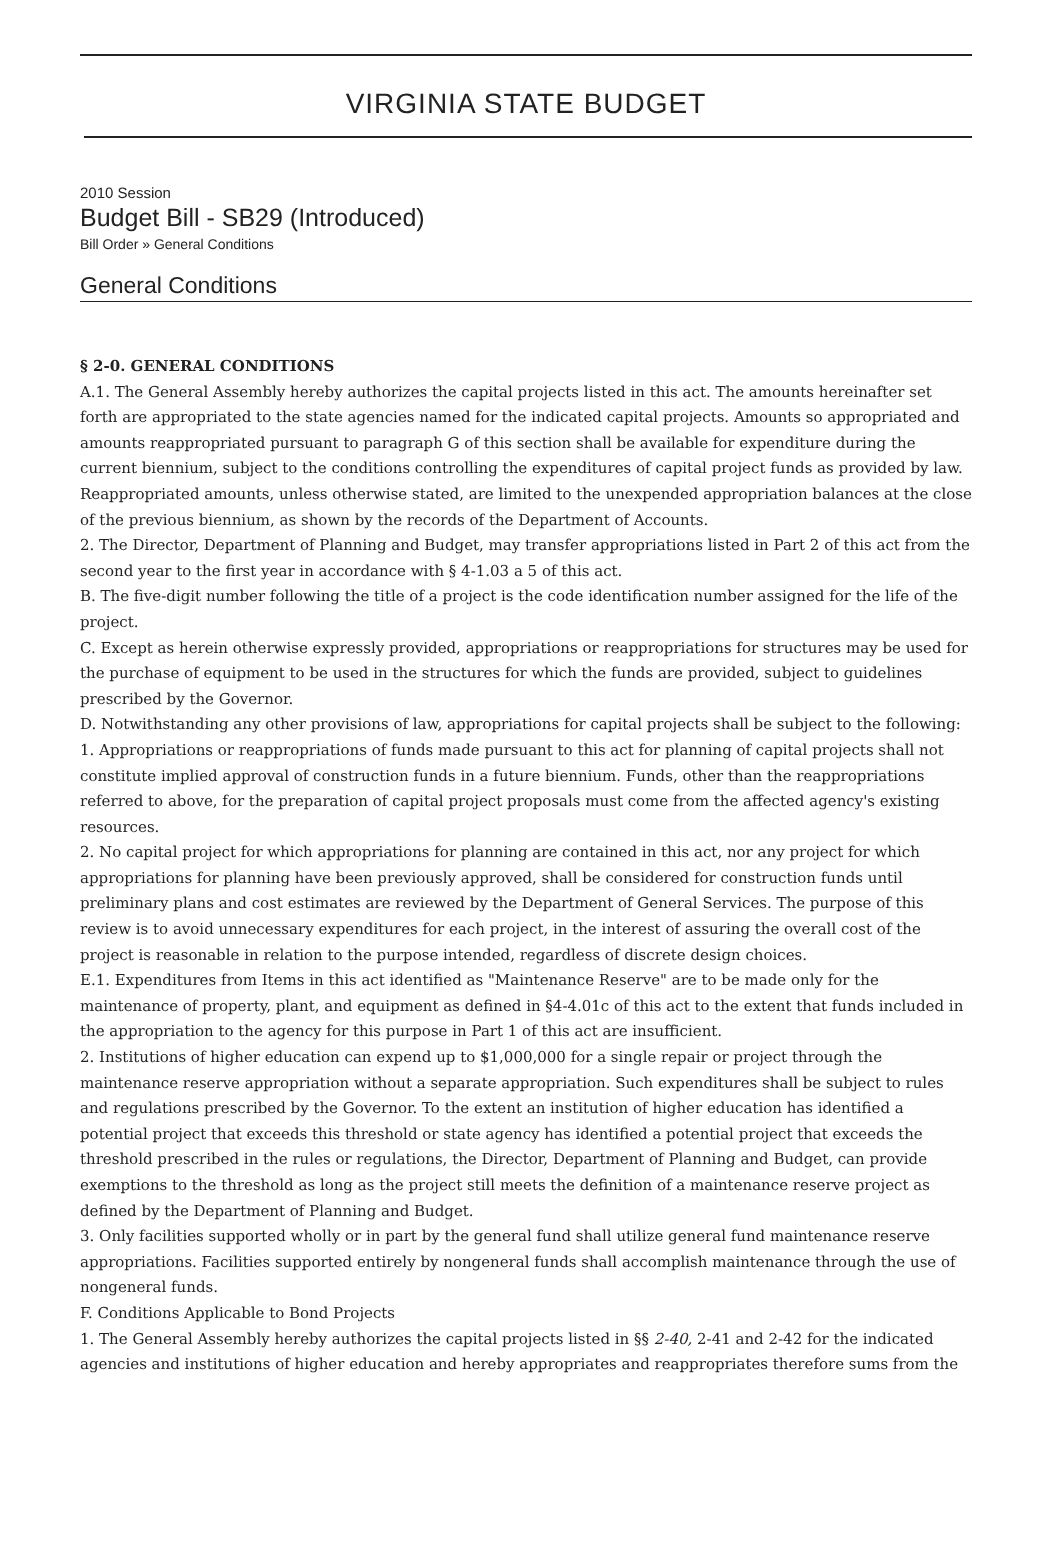VIRGINIA STATE BUDGET
2010 Session
Budget Bill - SB29 (Introduced)
Bill Order » General Conditions
General Conditions
§ 2-0. GENERAL CONDITIONS
A.1. The General Assembly hereby authorizes the capital projects listed in this act. The amounts hereinafter set forth are appropriated to the state agencies named for the indicated capital projects. Amounts so appropriated and amounts reappropriated pursuant to paragraph G of this section shall be available for expenditure during the current biennium, subject to the conditions controlling the expenditures of capital project funds as provided by law. Reappropriated amounts, unless otherwise stated, are limited to the unexpended appropriation balances at the close of the previous biennium, as shown by the records of the Department of Accounts.
2. The Director, Department of Planning and Budget, may transfer appropriations listed in Part 2 of this act from the second year to the first year in accordance with § 4-1.03 a 5 of this act.
B. The five-digit number following the title of a project is the code identification number assigned for the life of the project.
C. Except as herein otherwise expressly provided, appropriations or reappropriations for structures may be used for the purchase of equipment to be used in the structures for which the funds are provided, subject to guidelines prescribed by the Governor.
D. Notwithstanding any other provisions of law, appropriations for capital projects shall be subject to the following:
1. Appropriations or reappropriations of funds made pursuant to this act for planning of capital projects shall not constitute implied approval of construction funds in a future biennium. Funds, other than the reappropriations referred to above, for the preparation of capital project proposals must come from the affected agency's existing resources.
2. No capital project for which appropriations for planning are contained in this act, nor any project for which appropriations for planning have been previously approved, shall be considered for construction funds until preliminary plans and cost estimates are reviewed by the Department of General Services. The purpose of this review is to avoid unnecessary expenditures for each project, in the interest of assuring the overall cost of the project is reasonable in relation to the purpose intended, regardless of discrete design choices.
E.1. Expenditures from Items in this act identified as "Maintenance Reserve" are to be made only for the maintenance of property, plant, and equipment as defined in §4-4.01c of this act to the extent that funds included in the appropriation to the agency for this purpose in Part 1 of this act are insufficient.
2. Institutions of higher education can expend up to $1,000,000 for a single repair or project through the maintenance reserve appropriation without a separate appropriation. Such expenditures shall be subject to rules and regulations prescribed by the Governor. To the extent an institution of higher education has identified a potential project that exceeds this threshold or state agency has identified a potential project that exceeds the threshold prescribed in the rules or regulations, the Director, Department of Planning and Budget, can provide exemptions to the threshold as long as the project still meets the definition of a maintenance reserve project as defined by the Department of Planning and Budget.
3. Only facilities supported wholly or in part by the general fund shall utilize general fund maintenance reserve appropriations. Facilities supported entirely by nongeneral funds shall accomplish maintenance through the use of nongeneral funds.
F. Conditions Applicable to Bond Projects
1. The General Assembly hereby authorizes the capital projects listed in §§ 2-40, 2-41 and 2-42 for the indicated agencies and institutions of higher education and hereby appropriates and reappropriates therefore sums from the